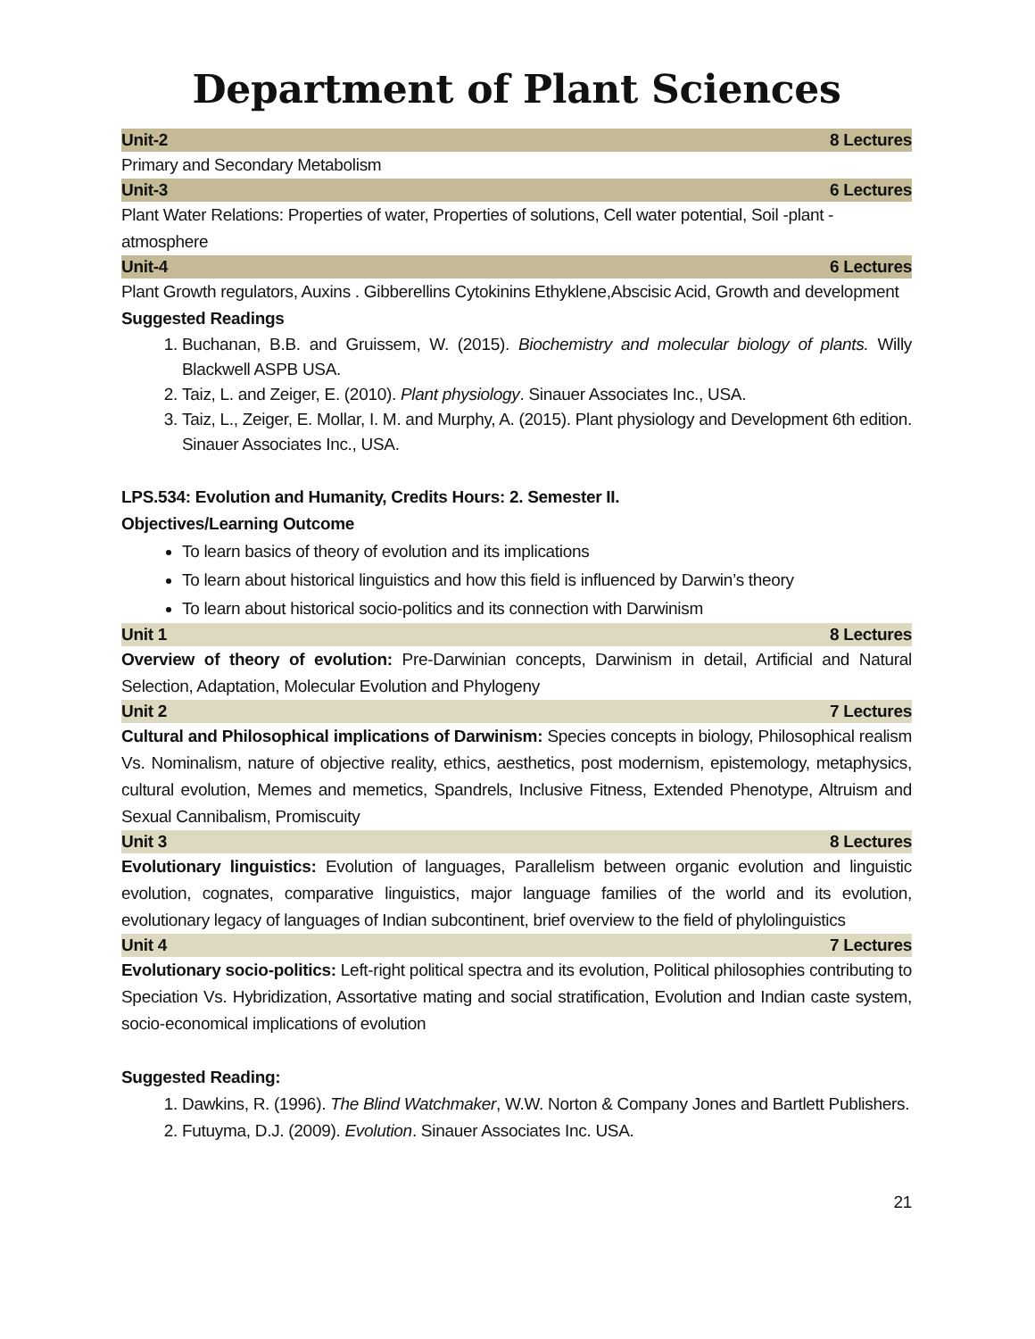Department of Plant Sciences
Unit-2 8 Lectures
Primary and Secondary Metabolism
Unit-3 6 Lectures
Plant Water Relations: Properties of water, Properties of solutions, Cell water potential, Soil -plant -atmosphere
Unit-4 6 Lectures
Plant Growth regulators, Auxins . Gibberellins Cytokinins Ethyklene,Abscisic Acid, Growth and development
Suggested Readings
1. Buchanan, B.B. and Gruissem, W. (2015). Biochemistry and molecular biology of plants. Willy Blackwell ASPB USA.
2. Taiz, L. and Zeiger, E. (2010). Plant physiology. Sinauer Associates Inc., USA.
3. Taiz, L., Zeiger, E. Mollar, I. M. and Murphy, A. (2015). Plant physiology and Development 6th edition. Sinauer Associates Inc., USA.
LPS.534: Evolution and Humanity, Credits Hours: 2. Semester II.
Objectives/Learning Outcome
To learn basics of theory of evolution and its implications
To learn about historical linguistics and how this field is influenced by Darwin’s theory
To learn about historical socio-politics and its connection with Darwinism
Unit 1 8 Lectures
Overview of theory of evolution: Pre-Darwinian concepts, Darwinism in detail, Artificial and Natural Selection, Adaptation, Molecular Evolution and Phylogeny
Unit 2 7 Lectures
Cultural and Philosophical implications of Darwinism: Species concepts in biology, Philosophical realism Vs. Nominalism, nature of objective reality, ethics, aesthetics, post modernism, epistemology, metaphysics, cultural evolution, Memes and memetics, Spandrels, Inclusive Fitness, Extended Phenotype, Altruism and Sexual Cannibalism, Promiscuity
Unit 3 8 Lectures
Evolutionary linguistics: Evolution of languages, Parallelism between organic evolution and linguistic evolution, cognates, comparative linguistics, major language families of the world and its evolution, evolutionary legacy of languages of Indian subcontinent, brief overview to the field of phylolinguistics
Unit 4 7 Lectures
Evolutionary socio-politics: Left-right political spectra and its evolution, Political philosophies contributing to Speciation Vs. Hybridization, Assortative mating and social stratification, Evolution and Indian caste system, socio-economical implications of evolution
Suggested Reading:
1. Dawkins, R. (1996). The Blind Watchmaker, W.W. Norton & Company Jones and Bartlett Publishers.
2. Futuyma, D.J. (2009). Evolution. Sinauer Associates Inc. USA.
21